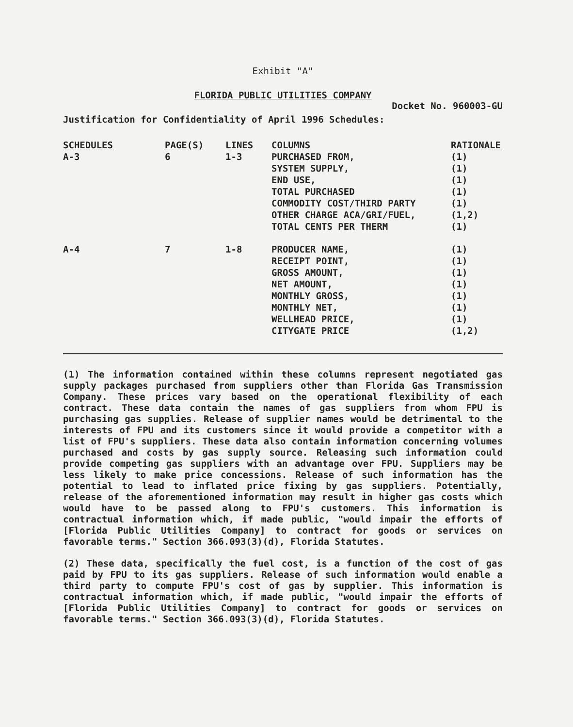Exhibit "A"
FLORIDA PUBLIC UTILITIES COMPANY
Docket No. 960003-GU
Justification for Confidentiality of April 1996 Schedules:
| SCHEDULES | PAGE(S) | LINES | COLUMNS | RATIONALE |
| --- | --- | --- | --- | --- |
| A-3 | 6 | 1-3 | PURCHASED FROM, | (1) |
| | | | SYSTEM SUPPLY, | (1) |
| | | | END USE, | (1) |
| | | | TOTAL PURCHASED | (1) |
| | | | COMMODITY COST/THIRD PARTY | (1) |
| | | | OTHER CHARGE ACA/GRI/FUEL, | (1,2) |
| | | | TOTAL CENTS PER THERM | (1) |
| A-4 | 7 | 1-8 | PRODUCER NAME, | (1) |
| | | | RECEIPT POINT, | (1) |
| | | | GROSS AMOUNT, | (1) |
| | | | NET AMOUNT, | (1) |
| | | | MONTHLY GROSS, | (1) |
| | | | MONTHLY NET, | (1) |
| | | | WELLHEAD PRICE, | (1) |
| | | | CITYGATE PRICE | (1,2) |
(1) The information contained within these columns represent negotiated gas supply packages purchased from suppliers other than Florida Gas Transmission Company. These prices vary based on the operational flexibility of each contract. These data contain the names of gas suppliers from whom FPU is purchasing gas supplies. Release of supplier names would be detrimental to the interests of FPU and its customers since it would provide a competitor with a list of FPU's suppliers. These data also contain information concerning volumes purchased and costs by gas supply source. Releasing such information could provide competing gas suppliers with an advantage over FPU. Suppliers may be less likely to make price concessions. Release of such information has the potential to lead to inflated price fixing by gas suppliers. Potentially, release of the aforementioned information may result in higher gas costs which would have to be passed along to FPU's customers. This information is contractual information which, if made public, "would impair the efforts of [Florida Public Utilities Company] to contract for goods or services on favorable terms." Section 366.093(3)(d), Florida Statutes.
(2) These data, specifically the fuel cost, is a function of the cost of gas paid by FPU to its gas suppliers. Release of such information would enable a third party to compute FPU's cost of gas by supplier. This information is contractual information which, if made public, "would impair the efforts of [Florida Public Utilities Company] to contract for goods or services on favorable terms." Section 366.093(3)(d), Florida Statutes.